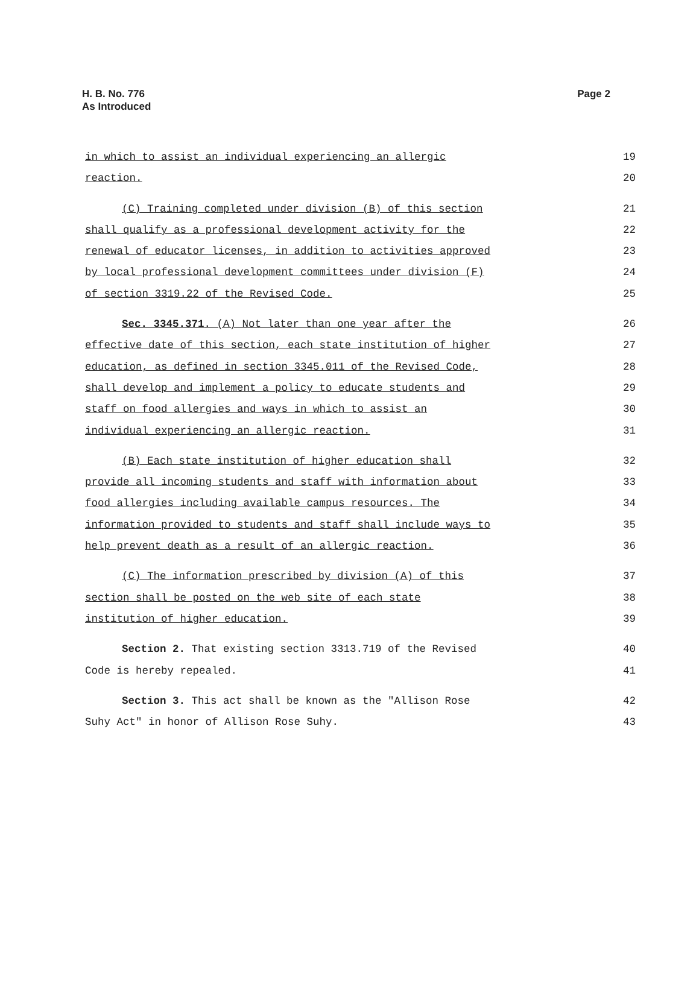H. B. No. 776
As Introduced
Page 2
in which to assist an individual experiencing an allergic 19
reaction. 20
(C) Training completed under division (B) of this section 21
shall qualify as a professional development activity for the 22
renewal of educator licenses, in addition to activities approved 23
by local professional development committees under division (F) 24
of section 3319.22 of the Revised Code. 25
Sec. 3345.371. (A) Not later than one year after the 26
effective date of this section, each state institution of higher 27
education, as defined in section 3345.011 of the Revised Code, 28
shall develop and implement a policy to educate students and 29
staff on food allergies and ways in which to assist an 30
individual experiencing an allergic reaction. 31
(B) Each state institution of higher education shall 32
provide all incoming students and staff with information about 33
food allergies including available campus resources. The 34
information provided to students and staff shall include ways to 35
help prevent death as a result of an allergic reaction. 36
(C) The information prescribed by division (A) of this 37
section shall be posted on the web site of each state 38
institution of higher education. 39
Section 2. That existing section 3313.719 of the Revised 40
Code is hereby repealed. 41
Section 3. This act shall be known as the "Allison Rose 42
Suhy Act" in honor of Allison Rose Suhy. 43